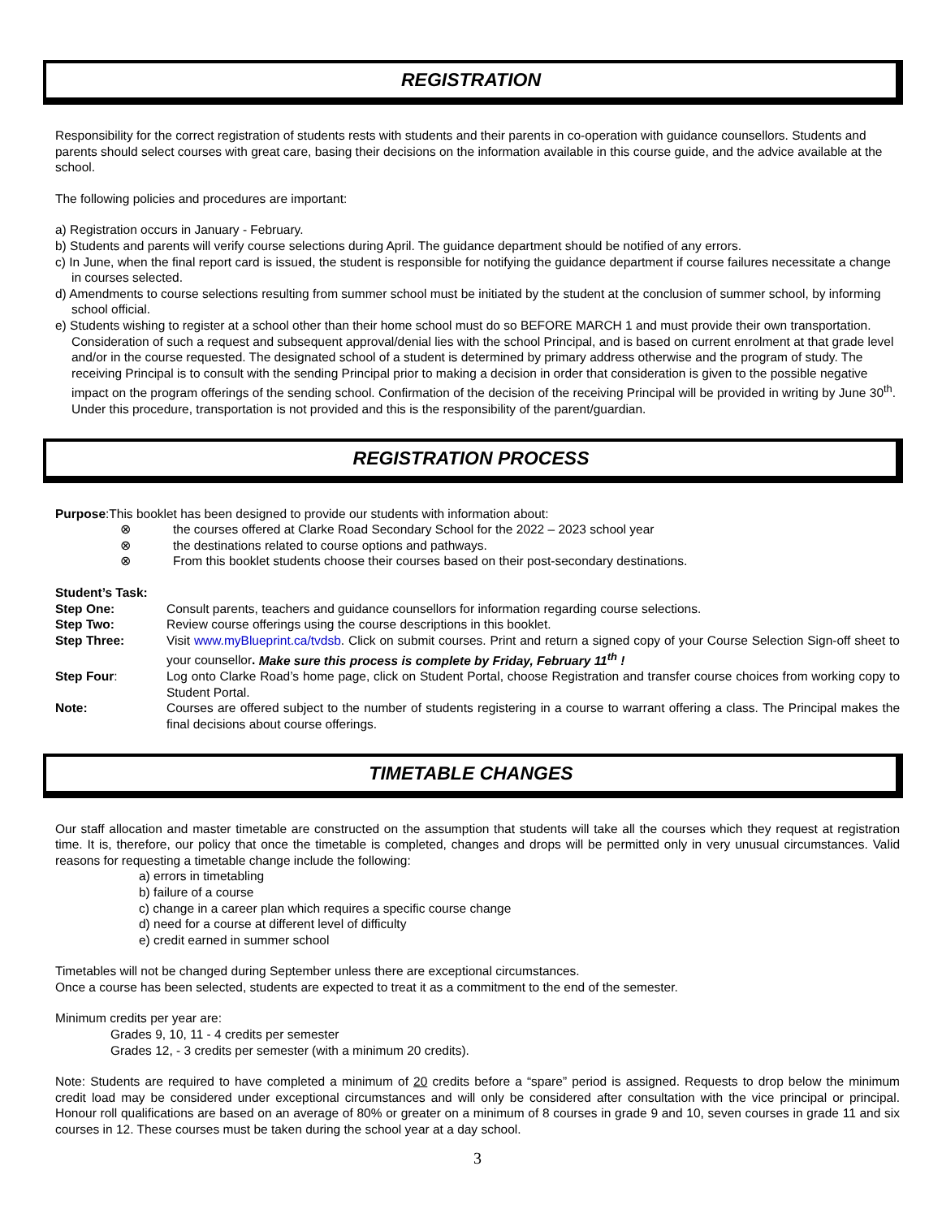REGISTRATION
Responsibility for the correct registration of students rests with students and their parents in co-operation with guidance counsellors. Students and parents should select courses with great care, basing their decisions on the information available in this course guide, and the advice available at the school.
The following policies and procedures are important:
a) Registration occurs in January - February.
b) Students and parents will verify course selections during April. The guidance department should be notified of any errors.
c) In June, when the final report card is issued, the student is responsible for notifying the guidance department if course failures necessitate a change in courses selected.
d) Amendments to course selections resulting from summer school must be initiated by the student at the conclusion of summer school, by informing school official.
e) Students wishing to register at a school other than their home school must do so BEFORE MARCH 1 and must provide their own transportation. Consideration of such a request and subsequent approval/denial lies with the school Principal, and is based on current enrolment at that grade level and/or in the course requested. The designated school of a student is determined by primary address otherwise and the program of study. The receiving Principal is to consult with the sending Principal prior to making a decision in order that consideration is given to the possible negative impact on the program offerings of the sending school. Confirmation of the decision of the receiving Principal will be provided in writing by June 30<sup>th</sup>. Under this procedure, transportation is not provided and this is the responsibility of the parent/guardian.
REGISTRATION PROCESS
Purpose:This booklet has been designed to provide our students with information about:
⊗ the courses offered at Clarke Road Secondary School for the 2022 – 2023 school year
⊗ the destinations related to course options and pathways.
⊗ From this booklet students choose their courses based on their post-secondary destinations.
Student’s Task:
Step One:
Consult parents, teachers and guidance counsellors for information regarding course selections.
Step Two:
Review course offerings using the course descriptions in this booklet.
Step Three:
Visit www.myBlueprint.ca/tvdsb. Click on submit courses. Print and return a signed copy of your Course Selection Sign-off sheet to your counsellor. Make sure this process is complete by Friday, February 11<sup>th</sup> !
Step Four:
Log onto Clarke Road’s home page, click on Student Portal, choose Registration and transfer course choices from working copy to Student Portal.
Note:
Courses are offered subject to the number of students registering in a course to warrant offering a class. The Principal makes the final decisions about course offerings.
TIMETABLE CHANGES
Our staff allocation and master timetable are constructed on the assumption that students will take all the courses which they request at registration time. It is, therefore, our policy that once the timetable is completed, changes and drops will be permitted only in very unusual circumstances. Valid reasons for requesting a timetable change include the following:
a) errors in timetabling
b) failure of a course
c) change in a career plan which requires a specific course change
d) need for a course at different level of difficulty
e) credit earned in summer school
Timetables will not be changed during September unless there are exceptional circumstances.
Once a course has been selected, students are expected to treat it as a commitment to the end of the semester.
Minimum credits per year are:
Grades 9, 10, 11 - 4 credits per semester
Grades 12, - 3 credits per semester (with a minimum 20 credits).
Note: Students are required to have completed a minimum of 20 credits before a “spare” period is assigned. Requests to drop below the minimum credit load may be considered under exceptional circumstances and will only be considered after consultation with the vice principal or principal. Honour roll qualifications are based on an average of 80% or greater on a minimum of 8 courses in grade 9 and 10, seven courses in grade 11 and six courses in 12. These courses must be taken during the school year at a day school.
3